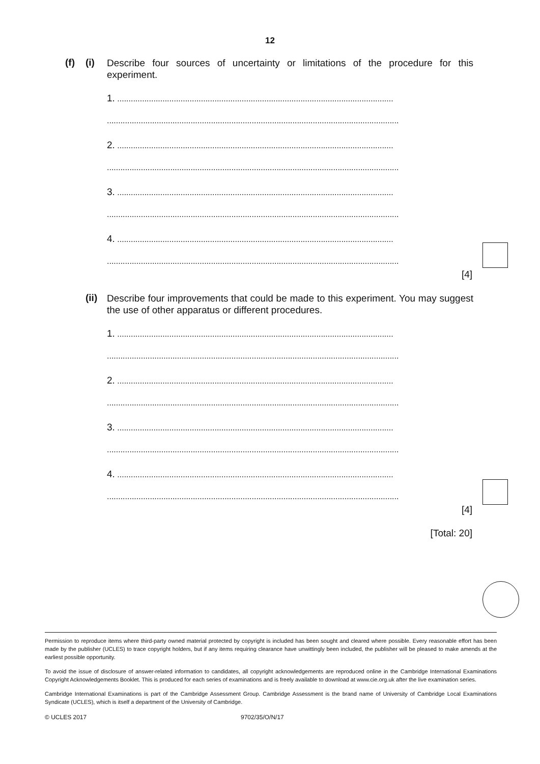12
(f) (i)
Describe four sources of uncertainty or limitations of the procedure for this experiment.
1. ..........................................................................................................................
.................................................................................................................................
2. ..........................................................................................................................
.................................................................................................................................
3. ..........................................................................................................................
.................................................................................................................................
4. ..........................................................................................................................
.................................................................................................................................
[4]
(ii)
Describe four improvements that could be made to this experiment. You may suggest the use of other apparatus or different procedures.
1. ..........................................................................................................................
.................................................................................................................................
2. ..........................................................................................................................
.................................................................................................................................
3. ..........................................................................................................................
.................................................................................................................................
4. ..........................................................................................................................
.................................................................................................................................
[4]
[Total: 20]
Permission to reproduce items where third-party owned material protected by copyright is included has been sought and cleared where possible. Every reasonable effort has been made by the publisher (UCLES) to trace copyright holders, but if any items requiring clearance have unwittingly been included, the publisher will be pleased to make amends at the earliest possible opportunity.
To avoid the issue of disclosure of answer-related information to candidates, all copyright acknowledgements are reproduced online in the Cambridge International Examinations Copyright Acknowledgements Booklet. This is produced for each series of examinations and is freely available to download at www.cie.org.uk after the live examination series.
Cambridge International Examinations is part of the Cambridge Assessment Group. Cambridge Assessment is the brand name of University of Cambridge Local Examinations Syndicate (UCLES), which is itself a department of the University of Cambridge.
© UCLES 2017 9702/35/O/N/17